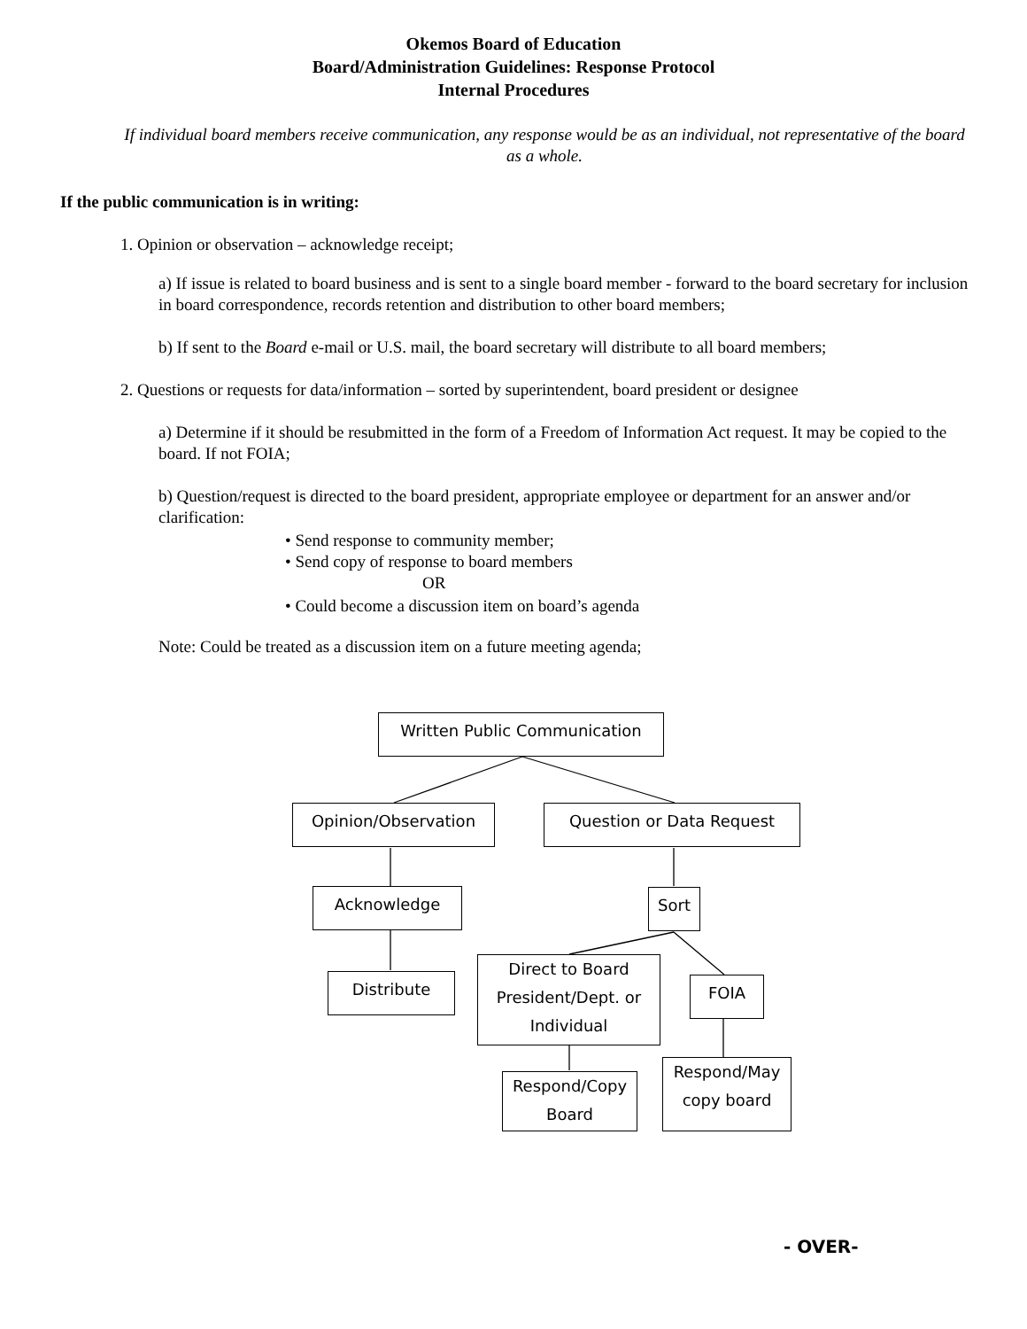Okemos Board of Education
Board/Administration Guidelines: Response Protocol
Internal Procedures
If individual board members receive communication, any response would be as an individual, not representative of the board as a whole.
If the public communication is in writing:
1. Opinion or observation – acknowledge receipt;
a) If issue is related to board business and is sent to a single board member - forward to the board secretary for inclusion in board correspondence, records retention and distribution to other board members;
b) If sent to the Board e-mail or U.S. mail, the board secretary will distribute to all board members;
2. Questions or requests for data/information – sorted by superintendent, board president or designee
a) Determine if it should be resubmitted in the form of a Freedom of Information Act request. It may be copied to the board. If not FOIA;
b) Question/request is directed to the board president, appropriate employee or department for an answer and/or clarification:
• Send response to community member;
• Send copy of response to board members
OR
• Could become a discussion item on board’s agenda
Note: Could be treated as a discussion item on a future meeting agenda;
Written Public Communication
Opinion/Observation Question or Data Request
Acknowledge Sort
Distribute
Direct to Board President/Dept. or Individual
FOIA
Respond/Copy Board
Respond/May copy board
- OVER-